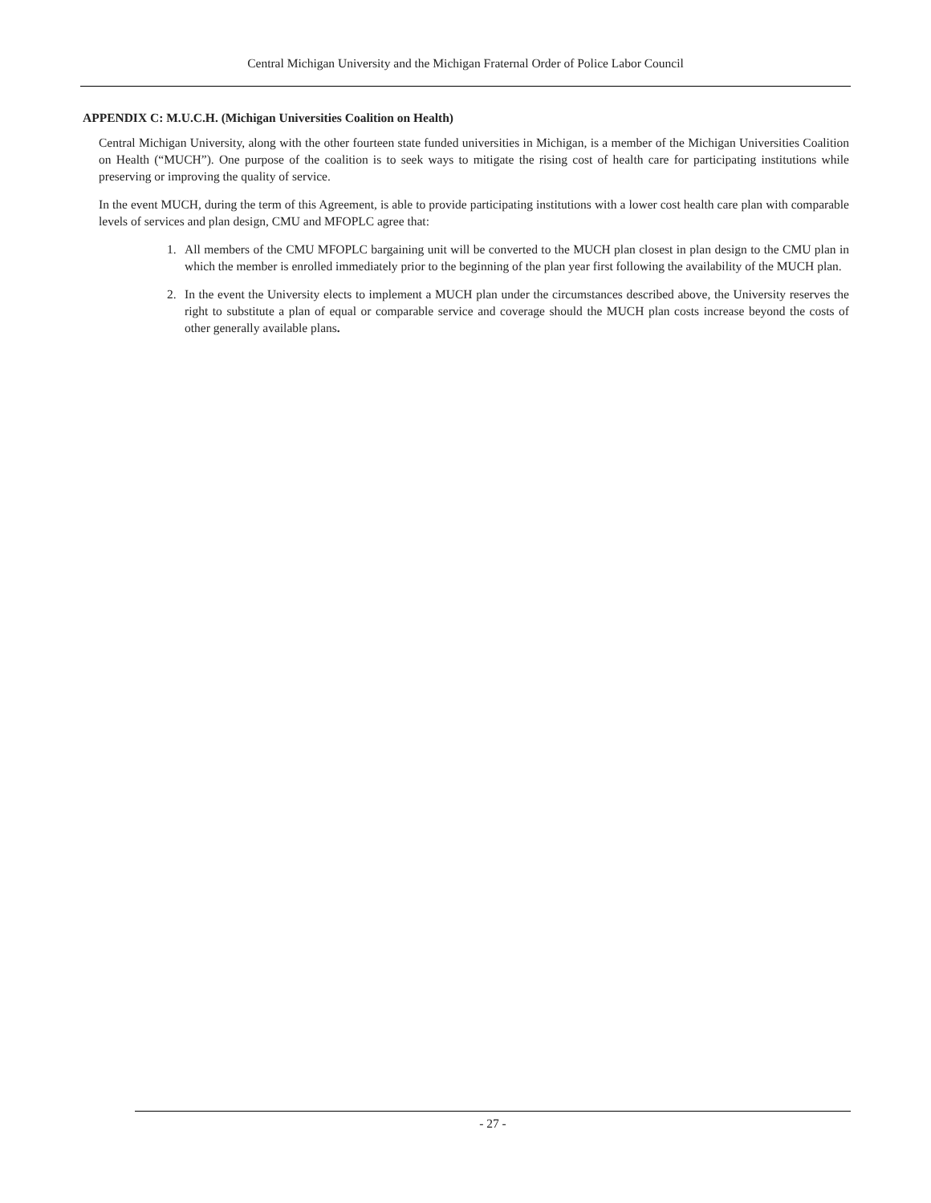Central Michigan University and the Michigan Fraternal Order of Police Labor Council
APPENDIX C: M.U.C.H. (Michigan Universities Coalition on Health)
Central Michigan University, along with the other fourteen state funded universities in Michigan, is a member of the Michigan Universities Coalition on Health (“MUCH”). One purpose of the coalition is to seek ways to mitigate the rising cost of health care for participating institutions while preserving or improving the quality of service.
In the event MUCH, during the term of this Agreement, is able to provide participating institutions with a lower cost health care plan with comparable levels of services and plan design, CMU and MFOPLC agree that:
1. All members of the CMU MFOPLC bargaining unit will be converted to the MUCH plan closest in plan design to the CMU plan in which the member is enrolled immediately prior to the beginning of the plan year first following the availability of the MUCH plan.
2. In the event the University elects to implement a MUCH plan under the circumstances described above, the University reserves the right to substitute a plan of equal or comparable service and coverage should the MUCH plan costs increase beyond the costs of other generally available plans.
- 27 -